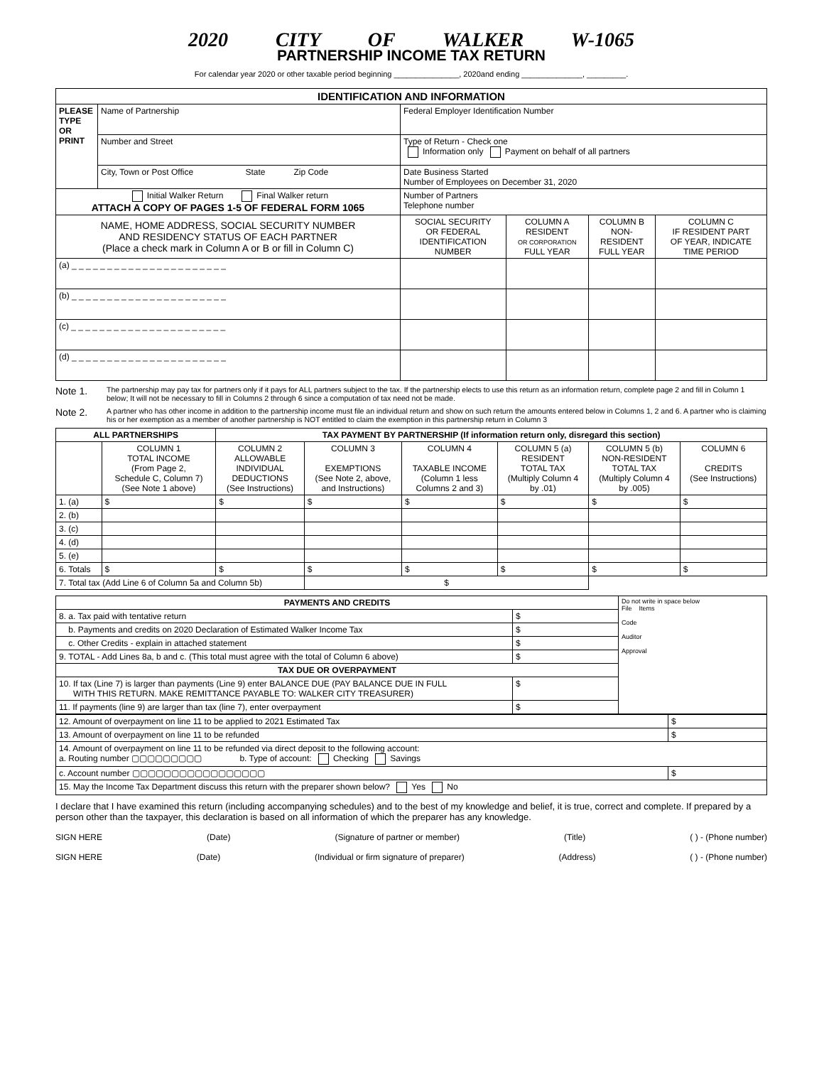2020 CITY OF WALKER W-1065
PARTNERSHIP INCOME TAX RETURN
For calendar year 2020 or other taxable period beginning _______________, 2020and ending ______________, _________.
| IDENTIFICATION AND INFORMATION | | | | | |
| --- | --- | --- | --- | --- | --- |
| PLEASE TYPE OR PRINT | Name of Partnership | Federal Employer Identification Number | | | |
| | Number and Street | Type of Return - Check one Information only Payment on behalf of all partners | | | |
| | City, Town or Post Office State Zip Code | Date Business Started Number of Employees on December 31, 2020 | | | |
| Initial Walker Return Final Walker return ATTACH A COPY OF PAGES 1-5 OF FEDERAL FORM 1065 | | Number of Partners Telephone number | | | |
| NAME, HOME ADDRESS, SOCIAL SECURITY NUMBER AND RESIDENCY STATUS OF EACH PARTNER (Place a check mark in Column A or B or fill in Column C) | | SOCIAL SECURITY OR FEDERAL IDENTIFICATION NUMBER | COLUMN A RESIDENT OR CORPORATION FULL YEAR | COLUMN B NON- RESIDENT FULL YEAR | COLUMN C IF RESIDENT PART OF YEAR, INDICATE TIME PERIOD |
| (a) _ _ _ _ _ _ _ _ _ _ _ _ _ _ _ _ _ _ _ _ _ _ | | | | | |
| (b) _ _ _ _ _ _ _ _ _ _ _ _ _ _ _ _ _ _ _ _ _ _ | | | | | |
| (c) _ _ _ _ _ _ _ _ _ _ _ _ _ _ _ _ _ _ _ _ _ _ | | | | | |
| (d) _ _ _ _ _ _ _ _ _ _ _ _ _ _ _ _ _ _ _ _ _ _ | | | | | |
Note 1. The partnership may pay tax for partners only if it pays for ALL partners subject to the tax. If the partnership elects to use this return as an information return, complete page 2 and fill in Column 1 below; It will not be necessary to fill in Columns 2 through 6 since a computation of tax need not be made.
Note 2. A partner who has other income in addition to the partnership income must file an individual return and show on such return the amounts entered below in Columns 1, 2 and 6. A partner who is claiming his or her exemption as a member of another partnership is NOT entitled to claim the exemption in this partnership return in Column 3
| ALL PARTNERSHIPS | | TAX PAYMENT BY PARTNERSHIP (If information return only, disregard this section) | | | | | |
| --- | --- | --- | --- | --- | --- | --- | --- |
| | COLUMN 1 TOTAL INCOME (From Page 2, Schedule C, Column 7) (See Note 1 above) | COLUMN 2 ALLOWABLE INDIVIDUAL DEDUCTIONS (See Instructions) | COLUMN 3 EXEMPTIONS (See Note 2, above, and Instructions) | COLUMN 4 TAXABLE INCOME (Column 1 less Columns 2 and 3) | COLUMN 5 (a) RESIDENT TOTAL TAX (Multiply Column 4 by .01) | COLUMN 5 (b) NON-RESIDENT TOTAL TAX (Multiply Column 4 by .005) | COLUMN 6 CREDITS (See Instructions) |
| 1. (a) | $ | $ | $ | $ | $ | $ | $ |
| 2. (b) | | | | | | | |
| 3. (c) | | | | | | | |
| 4. (d) | | | | | | | |
| 5. (e) | | | | | | | |
| 6. Totals | $ | $ | $ | $ | $ | $ | $ |
| 7. Total tax (Add Line 6 of Column 5a and Column 5b) | | | $ | | | | |
| PAYMENTS AND CREDITS | | Do not write in space below File Items Code Auditor Approval |
| 8. a. Tax paid with tentative return | $ | |
| b. Payments and credits on 2020 Declaration of Estimated Walker Income Tax | $ | |
| c. Other Credits - explain in attached statement | $ | |
| 9. TOTAL - Add Lines 8a, b and c. (This total must agree with the total of Column 6 above) | $ | |
| TAX DUE OR OVERPAYMENT | | |
| 10. If tax (Line 7) is larger than payments (Line 9) enter BALANCE DUE (PAY BALANCE DUE IN FULL WITH THIS RETURN. MAKE REMITTANCE PAYABLE TO: WALKER CITY TREASURER) | $ | |
| 11. If payments (line 9) are larger than tax (line 7), enter overpayment | $ | |
| 12. Amount of overpayment on line 11 to be applied to 2021 Estimated Tax | $ |
| 13. Amount of overpayment on line 11 to be refunded | $ |
| 14. Amount of overpayment on line 11 to be refunded via direct deposit to the following account: a. Routing number ▢▢▢▢▢▢▢▢▢ b. Type of account: Checking Savings | |
| c. Account number ▢▢▢▢▢▢▢▢▢▢▢▢▢▢▢▢▢ | $ |
| 15. May the Income Tax Department discuss this return with the preparer shown below? Yes No | |
I declare that I have examined this return (including accompanying schedules) and to the best of my knowledge and belief, it is true, correct and complete. If prepared by a person other than the taxpayer, this declaration is based on all information of which the preparer has any knowledge.
SIGN HERE (Date) (Signature of partner or member) (Title) ( ) - (Phone number)
SIGN HERE (Date) (Individual or firm signature of preparer) (Address) ( ) - (Phone number)